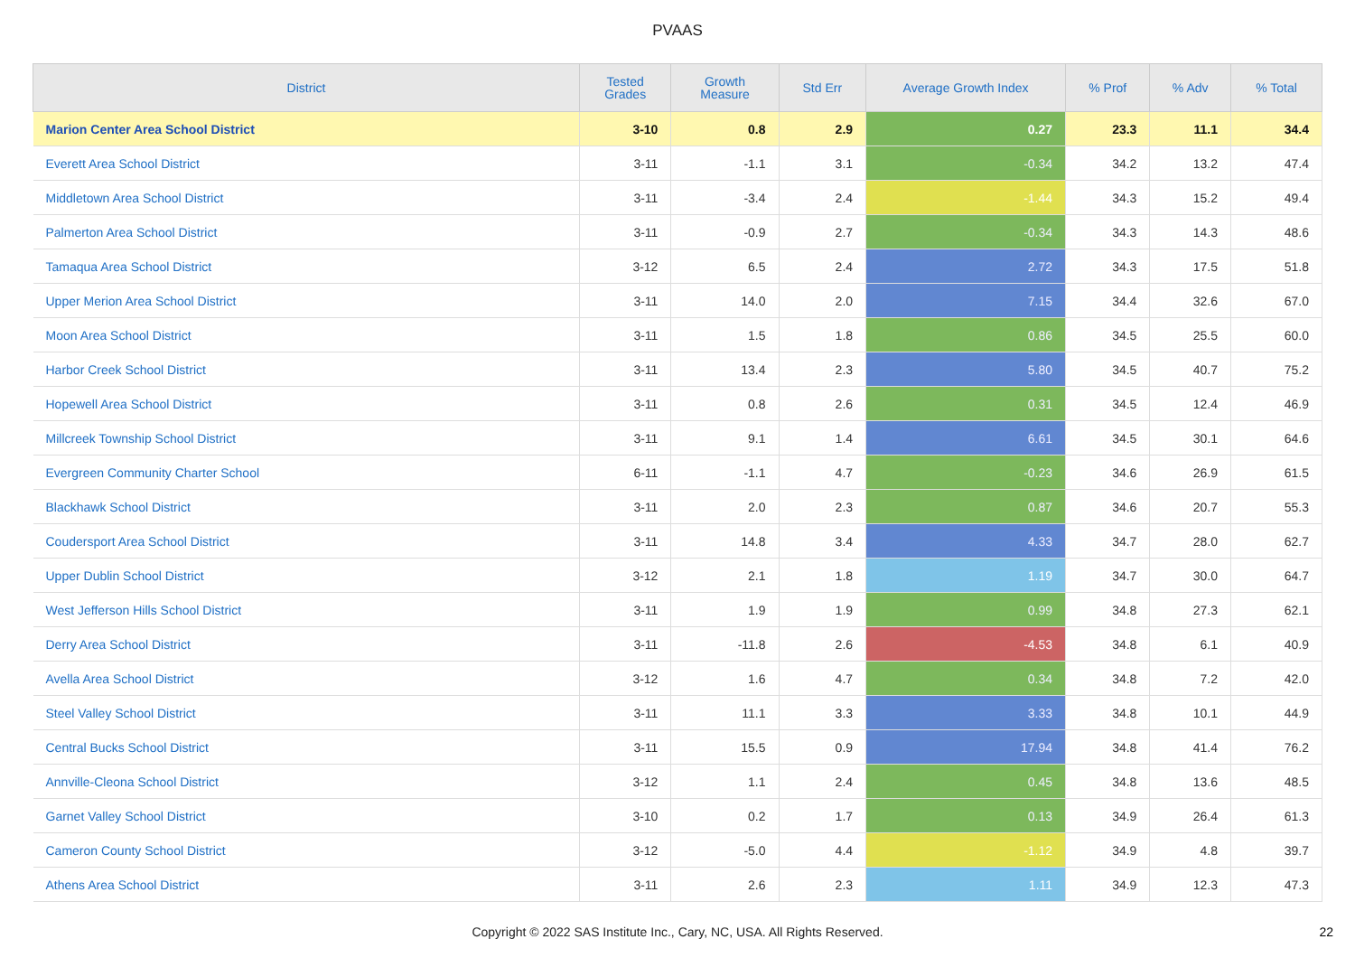PVAAS
| District | Tested Grades | Growth Measure | Std Err | Average Growth Index | % Prof | % Adv | % Total |
| --- | --- | --- | --- | --- | --- | --- | --- |
| Marion Center Area School District | 3-10 | 0.8 | 2.9 | 0.27 | 23.3 | 11.1 | 34.4 |
| Everett Area School District | 3-11 | -1.1 | 3.1 | -0.34 | 34.2 | 13.2 | 47.4 |
| Middletown Area School District | 3-11 | -3.4 | 2.4 | -1.44 | 34.3 | 15.2 | 49.4 |
| Palmerton Area School District | 3-11 | -0.9 | 2.7 | -0.34 | 34.3 | 14.3 | 48.6 |
| Tamaqua Area School District | 3-12 | 6.5 | 2.4 | 2.72 | 34.3 | 17.5 | 51.8 |
| Upper Merion Area School District | 3-11 | 14.0 | 2.0 | 7.15 | 34.4 | 32.6 | 67.0 |
| Moon Area School District | 3-11 | 1.5 | 1.8 | 0.86 | 34.5 | 25.5 | 60.0 |
| Harbor Creek School District | 3-11 | 13.4 | 2.3 | 5.80 | 34.5 | 40.7 | 75.2 |
| Hopewell Area School District | 3-11 | 0.8 | 2.6 | 0.31 | 34.5 | 12.4 | 46.9 |
| Millcreek Township School District | 3-11 | 9.1 | 1.4 | 6.61 | 34.5 | 30.1 | 64.6 |
| Evergreen Community Charter School | 6-11 | -1.1 | 4.7 | -0.23 | 34.6 | 26.9 | 61.5 |
| Blackhawk School District | 3-11 | 2.0 | 2.3 | 0.87 | 34.6 | 20.7 | 55.3 |
| Coudersport Area School District | 3-11 | 14.8 | 3.4 | 4.33 | 34.7 | 28.0 | 62.7 |
| Upper Dublin School District | 3-12 | 2.1 | 1.8 | 1.19 | 34.7 | 30.0 | 64.7 |
| West Jefferson Hills School District | 3-11 | 1.9 | 1.9 | 0.99 | 34.8 | 27.3 | 62.1 |
| Derry Area School District | 3-11 | -11.8 | 2.6 | -4.53 | 34.8 | 6.1 | 40.9 |
| Avella Area School District | 3-12 | 1.6 | 4.7 | 0.34 | 34.8 | 7.2 | 42.0 |
| Steel Valley School District | 3-11 | 11.1 | 3.3 | 3.33 | 34.8 | 10.1 | 44.9 |
| Central Bucks School District | 3-11 | 15.5 | 0.9 | 17.94 | 34.8 | 41.4 | 76.2 |
| Annville-Cleona School District | 3-12 | 1.1 | 2.4 | 0.45 | 34.8 | 13.6 | 48.5 |
| Garnet Valley School District | 3-10 | 0.2 | 1.7 | 0.13 | 34.9 | 26.4 | 61.3 |
| Cameron County School District | 3-12 | -5.0 | 4.4 | -1.12 | 34.9 | 4.8 | 39.7 |
| Athens Area School District | 3-11 | 2.6 | 2.3 | 1.11 | 34.9 | 12.3 | 47.3 |
Copyright © 2022 SAS Institute Inc., Cary, NC, USA. All Rights Reserved. 22